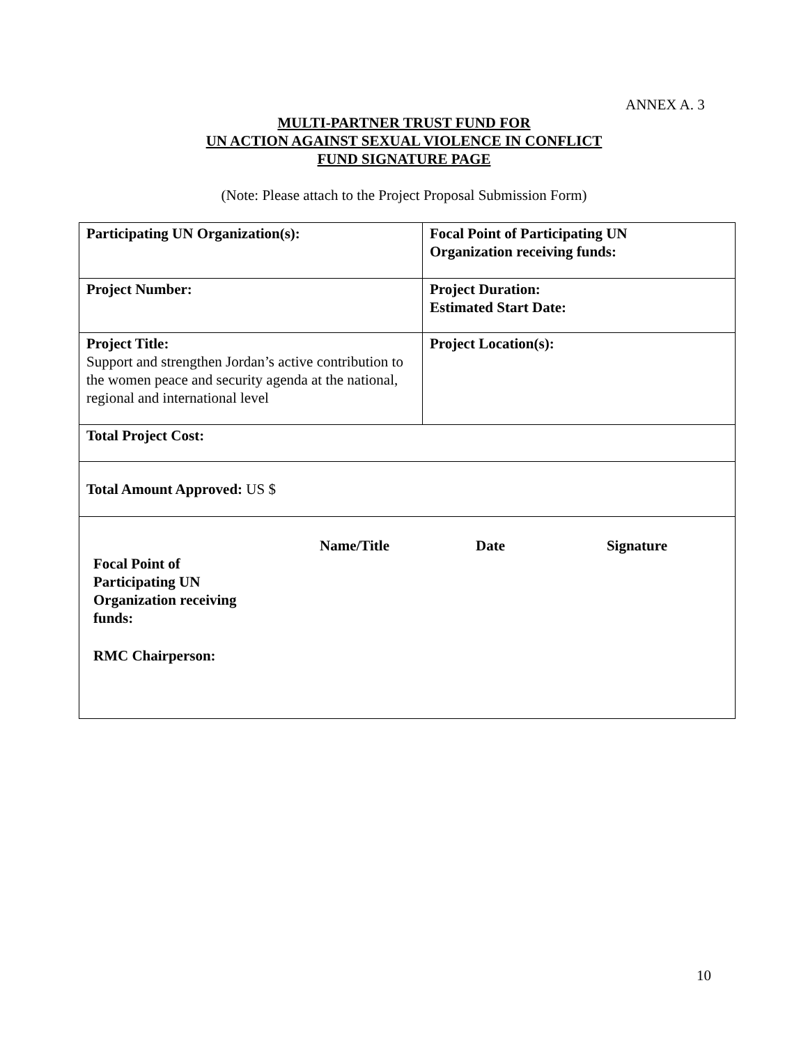ANNEX A. 3
MULTI-PARTNER TRUST FUND FOR
UN ACTION AGAINST SEXUAL VIOLENCE IN CONFLICT
FUND SIGNATURE PAGE
(Note: Please attach to the Project Proposal Submission Form)
| Participating UN Organization(s): | Focal Point of Participating UN Organization receiving funds: |
| Project Number: | Project Duration: Estimated Start Date: |
| Project Title: Support and strengthen Jordan’s active contribution to the women peace and security agenda at the national, regional and international level | Project Location(s): |
| Total Project Cost: | |
| Total Amount Approved: US $ | |
| / / Name/Title / Date / Signature / / Focal Point of Participating UN Organization receiving funds: / / / / / RMC Chairperson: / / / / | |
10